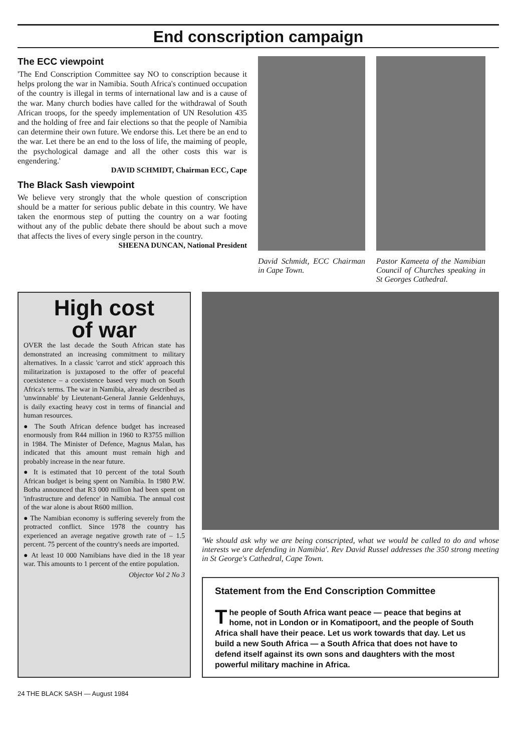End conscription campaign
The ECC viewpoint
'The End Conscription Committee say NO to conscription because it helps prolong the war in Namibia. South Africa's continued occupation of the country is illegal in terms of international law and is a cause of the war. Many church bodies have called for the withdrawal of South African troops, for the speedy implementation of UN Resolution 435 and the holding of free and fair elections so that the people of Namibia can determine their own future. We endorse this. Let there be an end to the war. Let there be an end to the loss of life, the maiming of people, the psychological damage and all the other costs this war is engendering.'
DAVID SCHMIDT, Chairman ECC, Cape
The Black Sash viewpoint
We believe very strongly that the whole question of conscription should be a matter for serious public debate in this country. We have taken the enormous step of putting the country on a war footing without any of the public debate there should be about such a move that affects the lives of every single person in the country.
SHEENA DUNCAN, National President
David Schmidt, ECC Chairman in Cape Town.
Pastor Kameeta of the Namibian Council of Churches speaking in St Georges Cathedral.
High cost
of war
OVER the last decade the South African state has demonstrated an increasing commitment to military alternatives. In a classic 'carrot and stick' approach this militarization is juxtaposed to the offer of peaceful coexistence – a coexistence based very much on South Africa's terms. The war in Namibia, already described as 'unwinnable' by Lieutenant-General Jannie Geldenhuys, is daily exacting heavy cost in terms of financial and human resources.
● The South African defence budget has increased enormously from R44 million in 1960 to R3755 million in 1984. The Minister of Defence, Magnus Malan, has indicated that this amount must remain high and probably increase in the near future.
● It is estimated that 10 percent of the total South African budget is being spent on Namibia. In 1980 P.W. Botha announced that R3 000 million had been spent on 'infrastructure and defence' in Namibia. The annual cost of the war alone is about R600 million.
● The Namibian economy is suffering severely from the protracted conflict. Since 1978 the country has experienced an average negative growth rate of – 1.5 percent. 75 percent of the country's needs are imported.
● At least 10 000 Namibians have died in the 18 year war. This amounts to 1 percent of the entire population.
Objector Vol 2 No 3
'We should ask why we are being conscripted, what we would be called to do and whose interests we are defending in Namibia'. Rev David Russel addresses the 350 strong meeting in St George's Cathedral, Cape Town.
Statement from the End Conscription Committee
The people of South Africa want peace — peace that begins at home, not in London or in Komatipoort, and the people of South Africa shall have their peace. Let us work towards that day. Let us build a new South Africa — a South Africa that does not have to defend itself against its own sons and daughters with the most powerful military machine in Africa.
24 THE BLACK SASH — August 1984